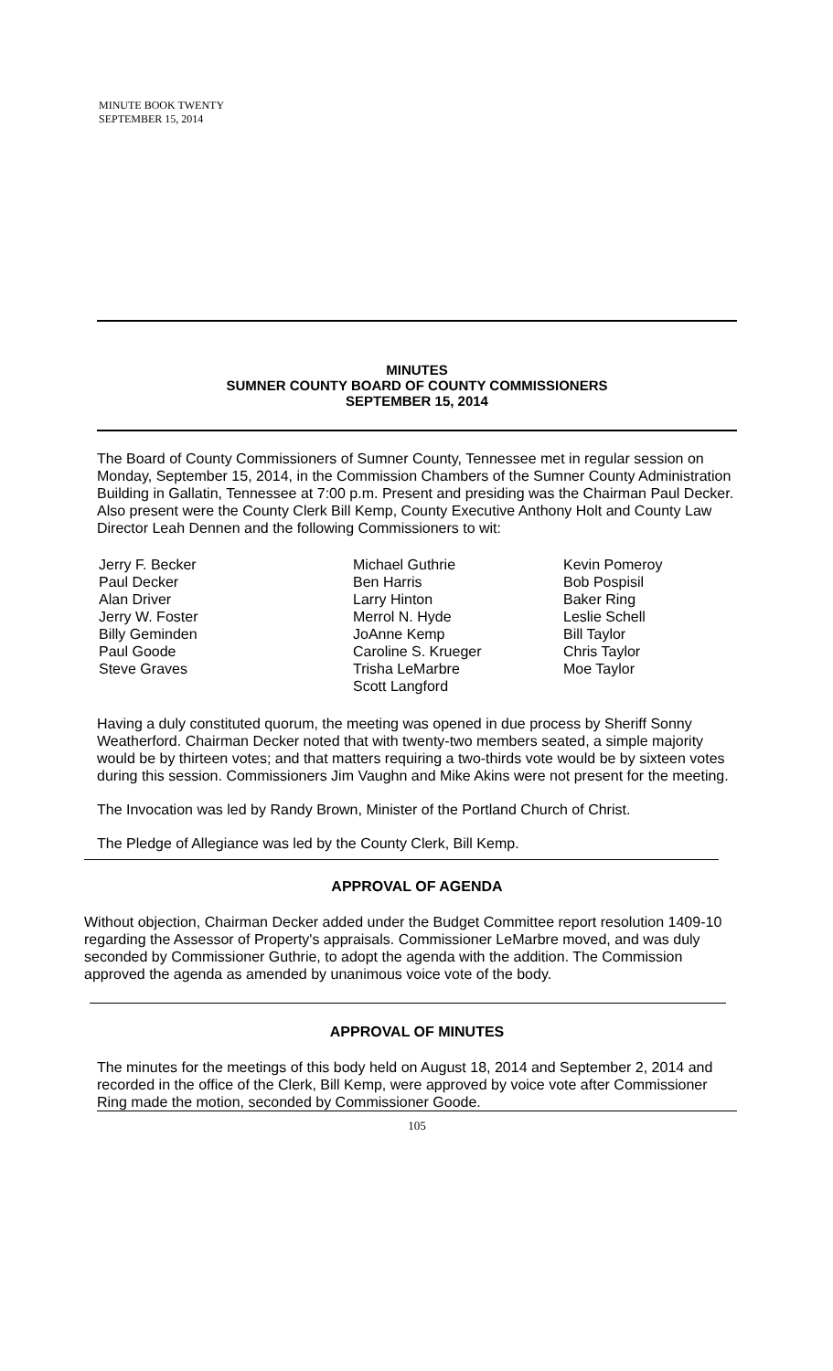MINUTE BOOK TWENTY
SEPTEMBER 15, 2014
MINUTES
SUMNER COUNTY BOARD OF COUNTY COMMISSIONERS
SEPTEMBER 15, 2014
The Board of County Commissioners of Sumner County, Tennessee met in regular session on Monday, September 15, 2014, in the Commission Chambers of the Sumner County Administration Building in Gallatin, Tennessee at 7:00 p.m. Present and presiding was the Chairman Paul Decker. Also present were the County Clerk Bill Kemp, County Executive Anthony Holt and County Law Director Leah Dennen and the following Commissioners to wit:
Jerry F. Becker
Paul Decker
Alan Driver
Jerry W. Foster
Billy Geminden
Paul Goode
Steve Graves
Michael Guthrie
Ben Harris
Larry Hinton
Merrol N. Hyde
JoAnne Kemp
Caroline S. Krueger
Trisha LeMarbre
Scott Langford
Kevin Pomeroy
Bob Pospisil
Baker Ring
Leslie Schell
Bill Taylor
Chris Taylor
Moe Taylor
Having a duly constituted quorum, the meeting was opened in due process by Sheriff Sonny Weatherford. Chairman Decker noted that with twenty-two members seated, a simple majority would be by thirteen votes; and that matters requiring a two-thirds vote would be by sixteen votes during this session. Commissioners Jim Vaughn and Mike Akins were not present for the meeting.
The Invocation was led by Randy Brown, Minister of the Portland Church of Christ.
The Pledge of Allegiance was led by the County Clerk, Bill Kemp.
APPROVAL OF AGENDA
Without objection, Chairman Decker added under the Budget Committee report resolution 1409-10 regarding the Assessor of Property's appraisals. Commissioner LeMarbre moved, and was duly seconded by Commissioner Guthrie, to adopt the agenda with the addition. The Commission approved the agenda as amended by unanimous voice vote of the body.
APPROVAL OF MINUTES
The minutes for the meetings of this body held on August 18, 2014 and September 2, 2014 and recorded in the office of the Clerk, Bill Kemp, were approved by voice vote after Commissioner Ring made the motion, seconded by Commissioner Goode.
105